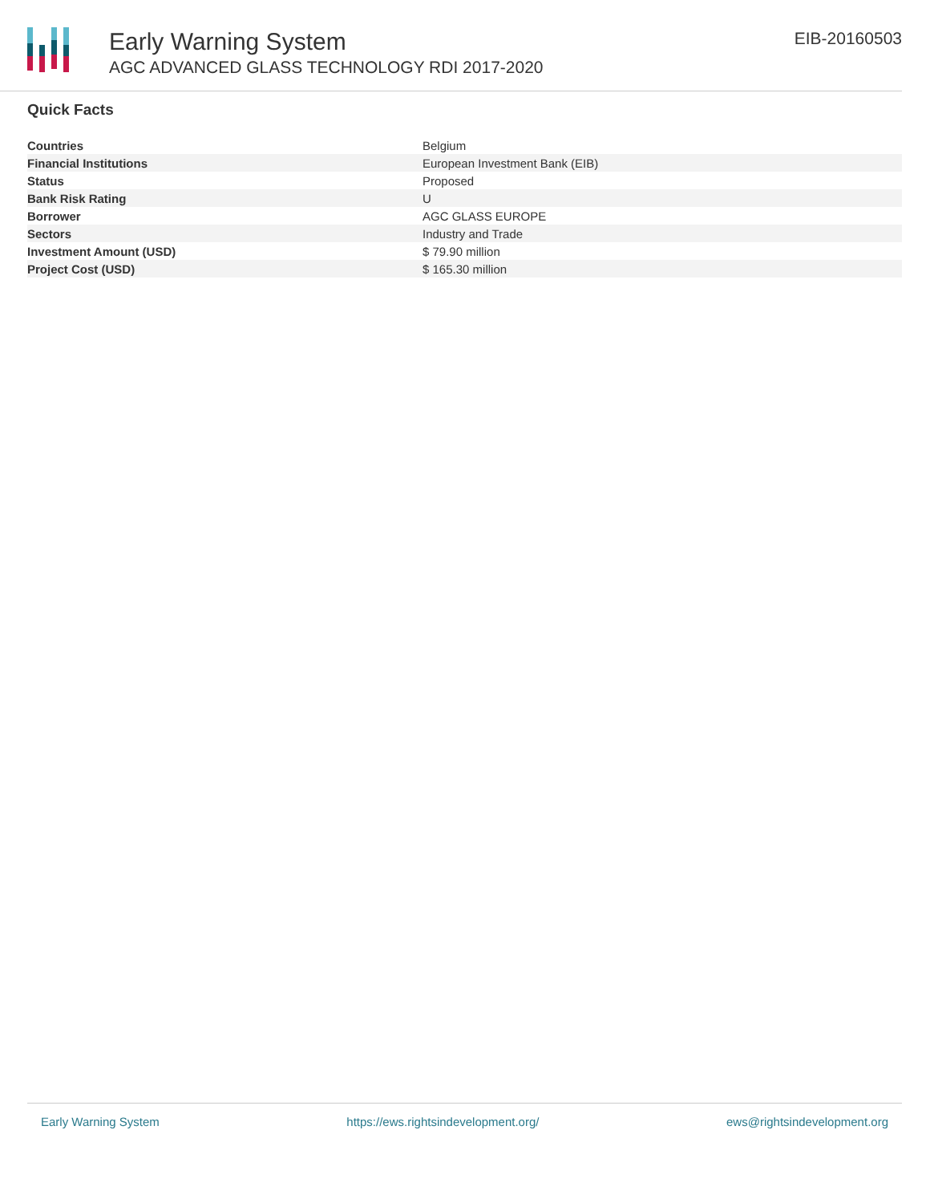Early Warning System
AGC ADVANCED GLASS TECHNOLOGY RDI 2017-2020
EIB-20160503
Quick Facts
| Countries | Belgium |
| Financial Institutions | European Investment Bank (EIB) |
| Status | Proposed |
| Bank Risk Rating | U |
| Borrower | AGC GLASS EUROPE |
| Sectors | Industry and Trade |
| Investment Amount (USD) | $ 79.90 million |
| Project Cost (USD) | $ 165.30 million |
Early Warning System https://ews.rightsindevelopment.org/ ews@rightsindevelopment.org